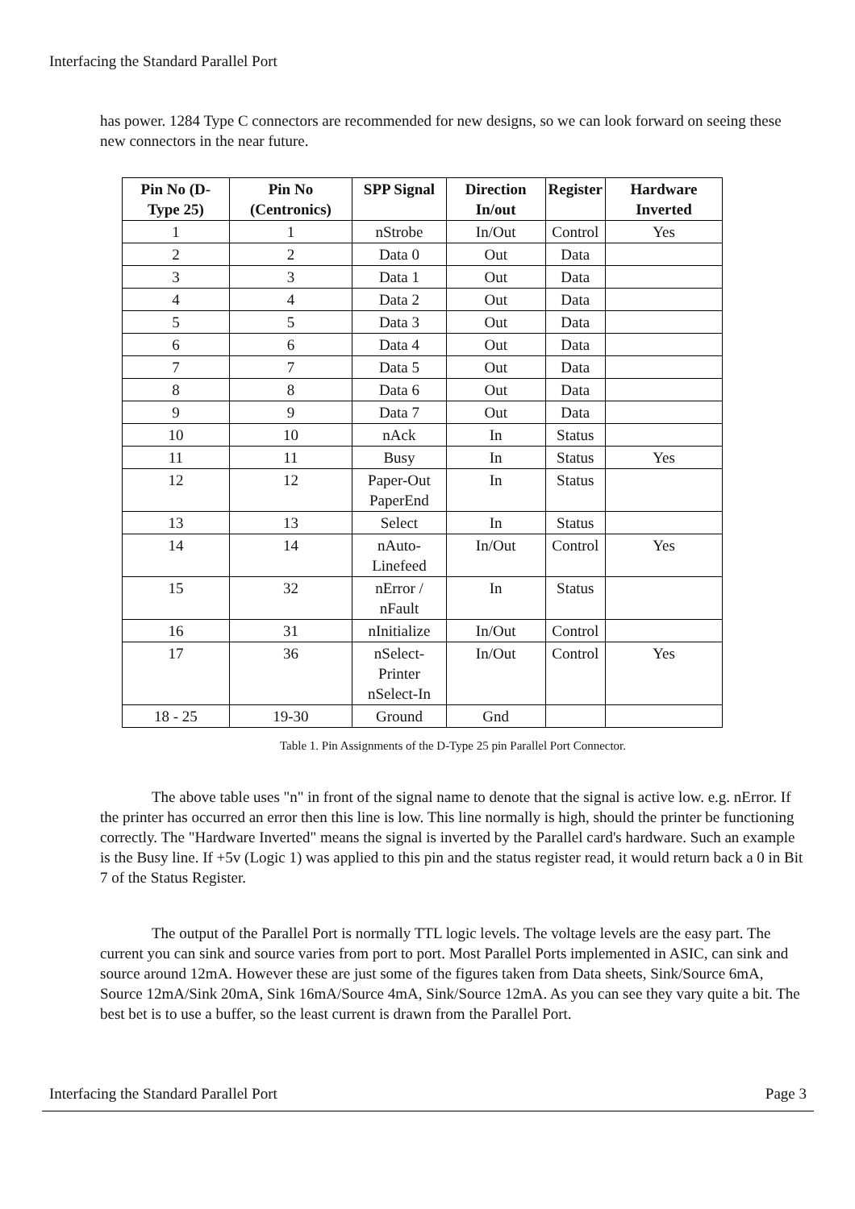Interfacing the Standard Parallel Port
has power. 1284 Type C connectors are recommended for new designs, so we can look forward on seeing these new connectors in the near future.
| Pin No (D-Type 25) | Pin No (Centronics) | SPP Signal | Direction In/out | Register | Hardware Inverted |
| --- | --- | --- | --- | --- | --- |
| 1 | 1 | nStrobe | In/Out | Control | Yes |
| 2 | 2 | Data 0 | Out | Data | |
| 3 | 3 | Data 1 | Out | Data | |
| 4 | 4 | Data 2 | Out | Data | |
| 5 | 5 | Data 3 | Out | Data | |
| 6 | 6 | Data 4 | Out | Data | |
| 7 | 7 | Data 5 | Out | Data | |
| 8 | 8 | Data 6 | Out | Data | |
| 9 | 9 | Data 7 | Out | Data | |
| 10 | 10 | nAck | In | Status | |
| 11 | 11 | Busy | In | Status | Yes |
| 12 | 12 | Paper-Out PaperEnd | In | Status | |
| 13 | 13 | Select | In | Status | |
| 14 | 14 | nAuto-Linefeed | In/Out | Control | Yes |
| 15 | 32 | nError / nFault | In | Status | |
| 16 | 31 | nInitialize | In/Out | Control | |
| 17 | 36 | nSelect-Printer nSelect-In | In/Out | Control | Yes |
| 18 - 25 | 19-30 | Ground | Gnd | | |
Table 1. Pin Assignments of the D-Type 25 pin Parallel Port Connector.
The above table uses "n" in front of the signal name to denote that the signal is active low. e.g. nError. If the printer has occurred an error then this line is low. This line normally is high, should the printer be functioning correctly. The "Hardware Inverted" means the signal is inverted by the Parallel card's hardware. Such an example is the Busy line. If +5v (Logic 1) was applied to this pin and the status register read, it would return back a 0 in Bit 7 of the Status Register.
The output of the Parallel Port is normally TTL logic levels. The voltage levels are the easy part. The current you can sink and source varies from port to port. Most Parallel Ports implemented in ASIC, can sink and source around 12mA. However these are just some of the figures taken from Data sheets, Sink/Source 6mA, Source 12mA/Sink 20mA, Sink 16mA/Source 4mA, Sink/Source 12mA. As you can see they vary quite a bit. The best bet is to use a buffer, so the least current is drawn from the Parallel Port.
Interfacing the Standard Parallel Port Page 3